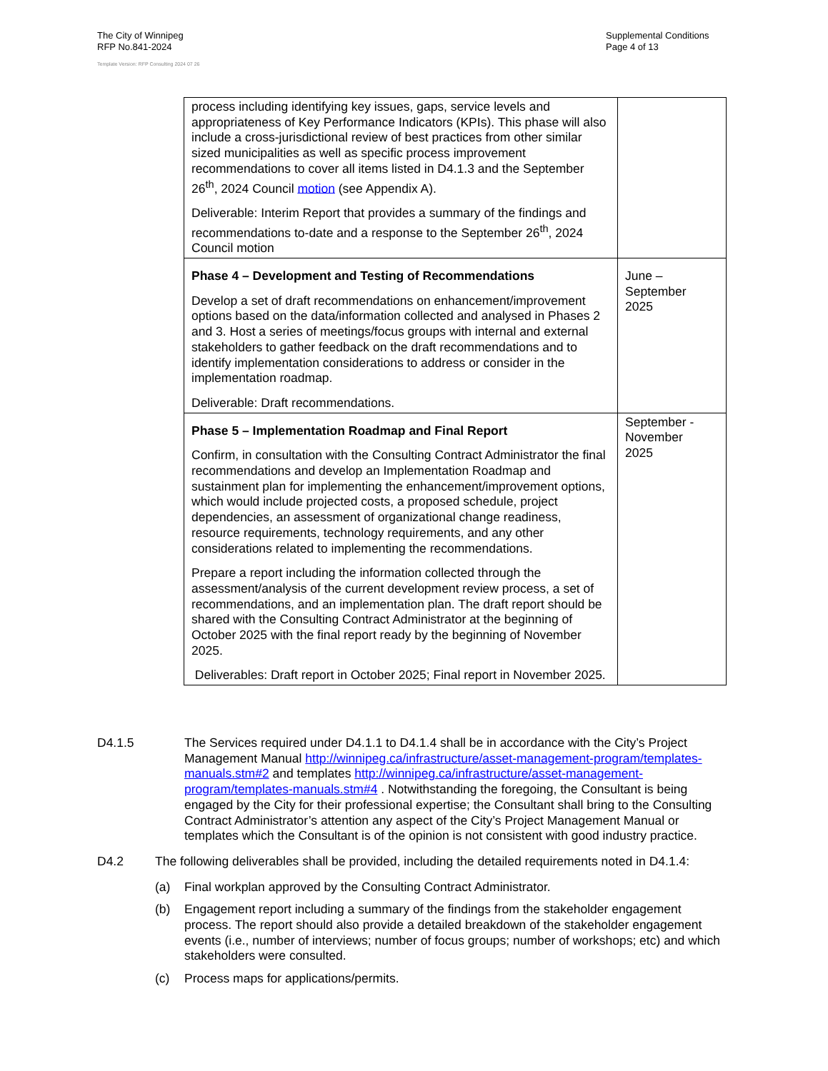The City of Winnipeg
RFP No.841-2024
Template Version: RFP Consulting 2024 07 26
Supplemental Conditions
Page 4 of 13
| process including identifying key issues, gaps, service levels and appropriateness of Key Performance Indicators (KPIs). This phase will also include a cross-jurisdictional review of best practices from other similar sized municipalities as well as specific process improvement recommendations to cover all items listed in D4.1.3 and the September 26<sup>th</sup>, 2024 Council motion (see Appendix A). Deliverable: Interim Report that provides a summary of the findings and recommendations to-date and a response to the September 26<sup>th</sup>, 2024 Council motion | |
| Phase 4 – Development and Testing of Recommendations Develop a set of draft recommendations on enhancement/improvement options based on the data/information collected and analysed in Phases 2 and 3. Host a series of meetings/focus groups with internal and external stakeholders to gather feedback on the draft recommendations and to identify implementation considerations to address or consider in the implementation roadmap. Deliverable: Draft recommendations. | June – September 2025 |
| Phase 5 – Implementation Roadmap and Final Report Confirm, in consultation with the Consulting Contract Administrator the final recommendations and develop an Implementation Roadmap and sustainment plan for implementing the enhancement/improvement options, which would include projected costs, a proposed schedule, project dependencies, an assessment of organizational change readiness, resource requirements, technology requirements, and any other considerations related to implementing the recommendations. Prepare a report including the information collected through the assessment/analysis of the current development review process, a set of recommendations, and an implementation plan. The draft report should be shared with the Consulting Contract Administrator at the beginning of October 2025 with the final report ready by the beginning of November 2025. Deliverables: Draft report in October 2025; Final report in November 2025. | September - November 2025 |
D4.1.5 The Services required under D4.1.1 to D4.1.4 shall be in accordance with the City’s Project Management Manual http://winnipeg.ca/infrastructure/asset-management-program/templates-manuals.stm#2 and templates http://winnipeg.ca/infrastructure/asset-management-program/templates-manuals.stm#4 . Notwithstanding the foregoing, the Consultant is being engaged by the City for their professional expertise; the Consultant shall bring to the Consulting Contract Administrator’s attention any aspect of the City’s Project Management Manual or templates which the Consultant is of the opinion is not consistent with good industry practice.
D4.2 The following deliverables shall be provided, including the detailed requirements noted in D4.1.4:
(a) Final workplan approved by the Consulting Contract Administrator.
(b) Engagement report including a summary of the findings from the stakeholder engagement process. The report should also provide a detailed breakdown of the stakeholder engagement events (i.e., number of interviews; number of focus groups; number of workshops; etc) and which stakeholders were consulted.
(c) Process maps for applications/permits.